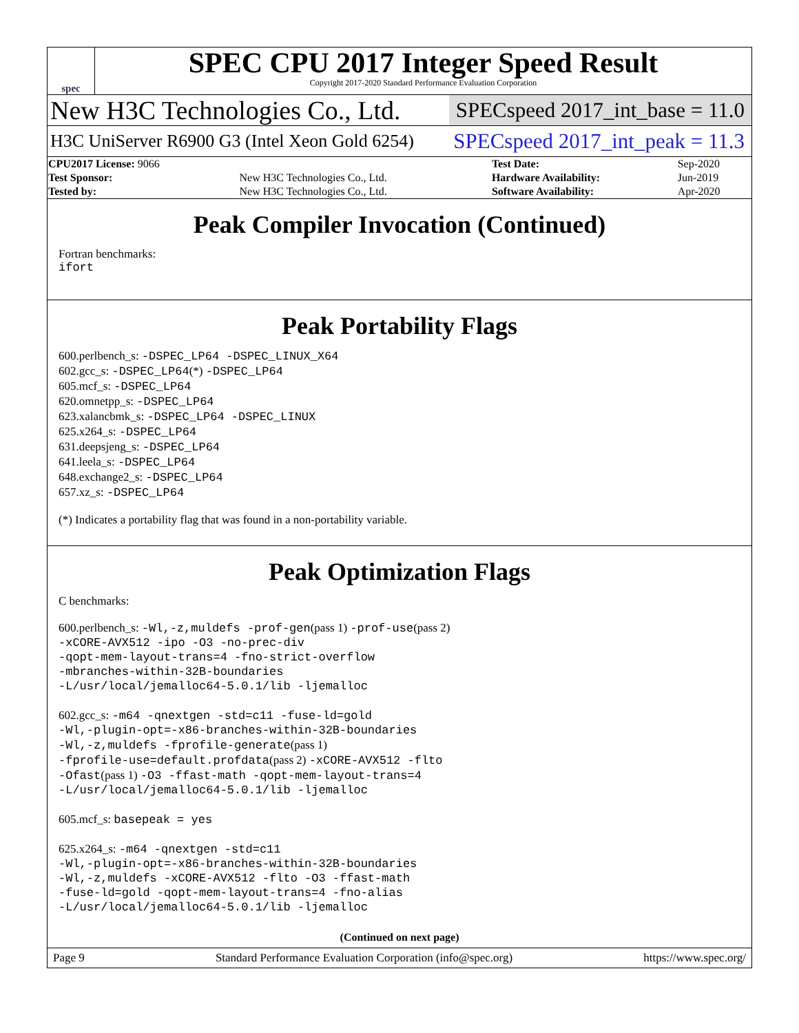spec
SPEC CPU 2017 Integer Speed Result
Copyright 2017-2020 Standard Performance Evaluation Corporation
New H3C Technologies Co., Ltd.
SPECspeed 2017_int_base = 11.0
H3C UniServer R6900 G3 (Intel Xeon Gold 6254)
SPECspeed 2017_int_peak = 11.3
| CPU2017 License: 9066 | | Test Date: | Sep-2020 |
| Test Sponsor: | New H3C Technologies Co., Ltd. | Hardware Availability: | Jun-2019 |
| Tested by: | New H3C Technologies Co., Ltd. | Software Availability: | Apr-2020 |
Peak Compiler Invocation (Continued)
Fortran benchmarks:
ifort
Peak Portability Flags
600.perlbench_s: -DSPEC_LP64 -DSPEC_LINUX_X64
602.gcc_s: -DSPEC_LP64(*) -DSPEC_LP64
605.mcf_s: -DSPEC_LP64
620.omnetpp_s: -DSPEC_LP64
623.xalancbmk_s: -DSPEC_LP64 -DSPEC_LINUX
625.x264_s: -DSPEC_LP64
631.deepsjeng_s: -DSPEC_LP64
641.leela_s: -DSPEC_LP64
648.exchange2_s: -DSPEC_LP64
657.xz_s: -DSPEC_LP64
(*) Indicates a portability flag that was found in a non-portability variable.
Peak Optimization Flags
C benchmarks:
600.perlbench_s: -Wl,-z,muldefs -prof-gen(pass 1) -prof-use(pass 2)
-xCORE-AVX512 -ipo -O3 -no-prec-div
-qopt-mem-layout-trans=4 -fno-strict-overflow
-mbranches-within-32B-boundaries
-L/usr/local/jemalloc64-5.0.1/lib -ljemalloc
602.gcc_s: -m64 -qnextgen -std=c11 -fuse-ld=gold
-Wl,-plugin-opt=-x86-branches-within-32B-boundaries
-Wl,-z,muldefs -fprofile-generate(pass 1)
-fprofile-use=default.profdata(pass 2) -xCORE-AVX512 -flto
-Ofast(pass 1) -O3 -ffast-math -qopt-mem-layout-trans=4
-L/usr/local/jemalloc64-5.0.1/lib -ljemalloc
605.mcf_s: basepeak = yes
625.x264_s: -m64 -qnextgen -std=c11
-Wl,-plugin-opt=-x86-branches-within-32B-boundaries
-Wl,-z,muldefs -xCORE-AVX512 -flto -O3 -ffast-math
-fuse-ld=gold -qopt-mem-layout-trans=4 -fno-alias
-L/usr/local/jemalloc64-5.0.1/lib -ljemalloc
(Continued on next page)
Page 9 Standard Performance Evaluation Corporation (info@spec.org) https://www.spec.org/